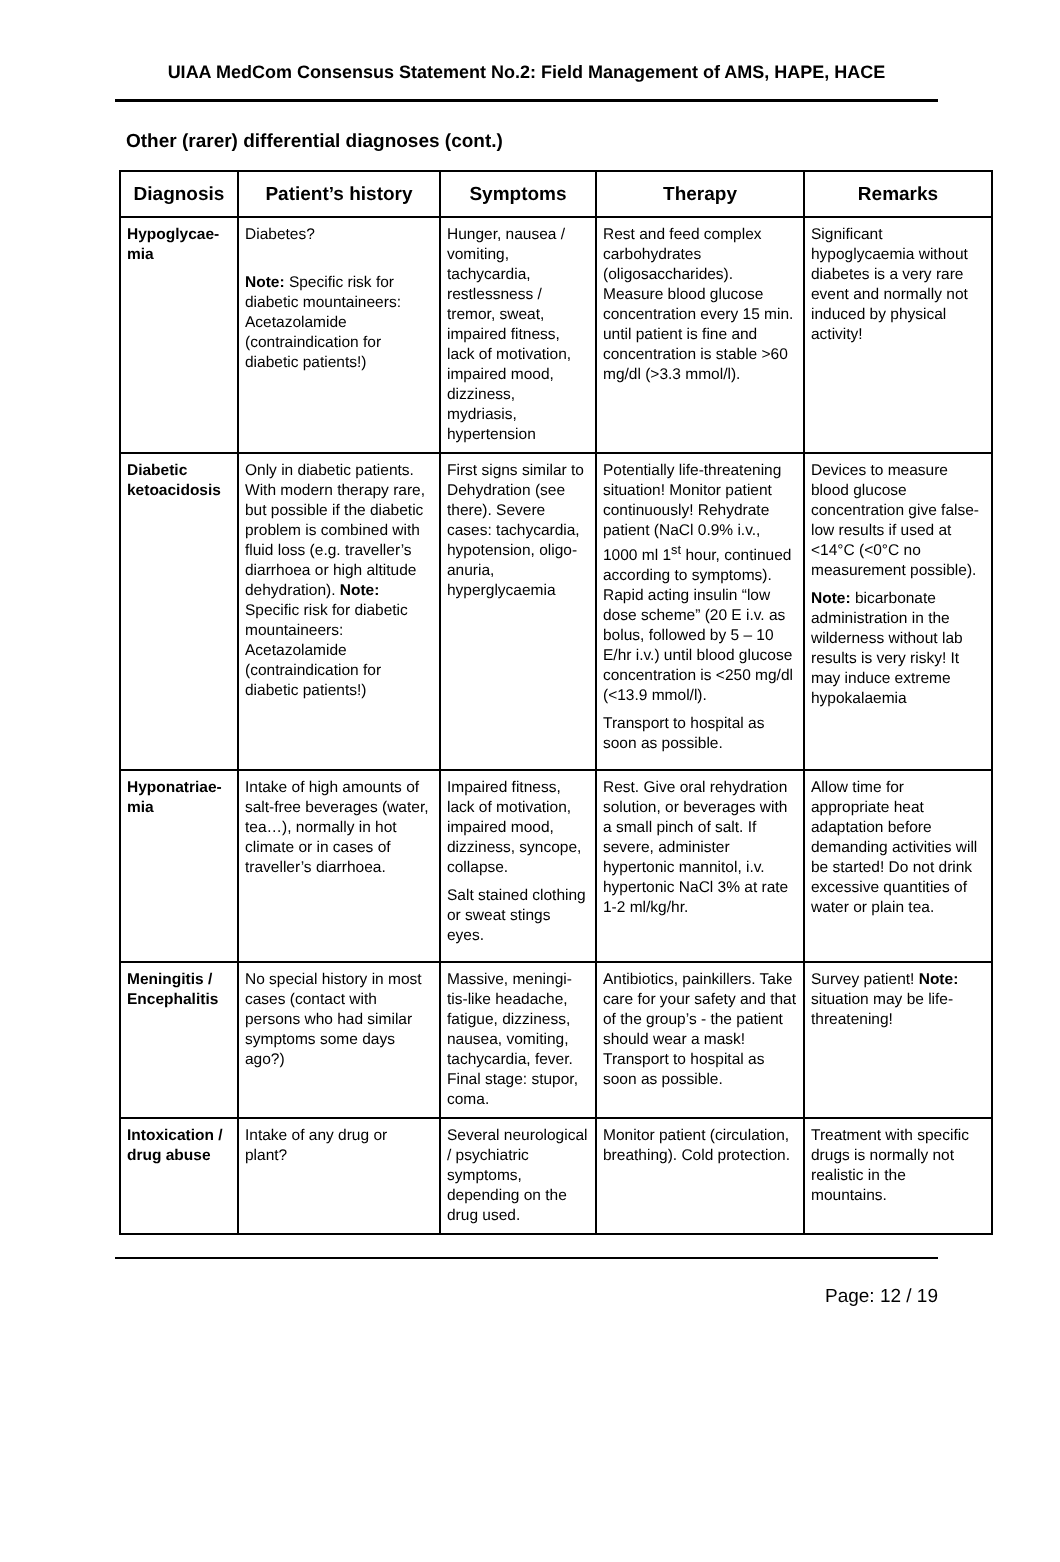UIAA MedCom Consensus Statement No.2: Field Management of AMS, HAPE, HACE
Other (rarer) differential diagnoses (cont.)
| Diagnosis | Patient’s history | Symptoms | Therapy | Remarks |
| --- | --- | --- | --- | --- |
| Hypoglycae-mia | Diabetes? Note: Specific risk for diabetic mountaineers: Acetazolamide (contraindication for diabetic patients!) | Hunger, nausea / vomiting, tachycardia, restlessness / tremor, sweat, impaired fitness, lack of motivation, impaired mood, dizziness, mydriasis, hypertension | Rest and feed complex carbohydrates (oligosaccharides). Measure blood glucose concentration every 15 min. until patient is fine and concentration is stable >60 mg/dl (>3.3 mmol/l). | Significant hypoglycaemia without diabetes is a very rare event and normally not induced by physical activity! |
| Diabetic ketoacidosis | Only in diabetic patients. With modern therapy rare, but possible if the diabetic problem is combined with fluid loss (e.g. traveller’s diarrhoea or high altitude dehydration). Note: Specific risk for diabetic mountaineers: Acetazolamide (contraindication for diabetic patients!) | First signs similar to Dehydration (see there). Severe cases: tachycardia, hypotension, oligo-anuria, hyperglycaemia | Potentially life-threatening situation! Monitor patient continuously! Rehydrate patient (NaCl 0.9% i.v., 1000 ml 1<sup>st</sup> hour, continued according to symptoms). Rapid acting insulin “low dose scheme” (20 E i.v. as bolus, followed by 5 – 10 E/hr i.v.) until blood glucose concentration is <250 mg/dl (<13.9 mmol/l). Transport to hospital as soon as possible. | Devices to measure blood glucose concentration give false-low results if used at <14°C (<0°C no measurement possible). Note: bicarbonate administration in the wilderness without lab results is very risky! It may induce extreme hypokalaemia |
| Hyponatriae-mia | Intake of high amounts of salt-free beverages (water, tea…), normally in hot climate or in cases of traveller’s diarrhoea. | Impaired fitness, lack of motivation, impaired mood, dizziness, syncope, collapse. Salt stained clothing or sweat stings eyes. | Rest. Give oral rehydration solution, or beverages with a small pinch of salt. If severe, administer hypertonic mannitol, i.v. hypertonic NaCl 3% at rate 1-2 ml/kg/hr. | Allow time for appropriate heat adaptation before demanding activities will be started! Do not drink excessive quantities of water or plain tea. |
| Meningitis / Encephalitis | No special history in most cases (contact with persons who had similar symptoms some days ago?) | Massive, meningi-tis-like headache, fatigue, dizziness, nausea, vomiting, tachycardia, fever. Final stage: stupor, coma. | Antibiotics, painkillers. Take care for your safety and that of the group’s - the patient should wear a mask! Transport to hospital as soon as possible. | Survey patient! Note: situation may be life-threatening! |
| Intoxication / drug abuse | Intake of any drug or plant? | Several neurological / psychiatric symptoms, depending on the drug used. | Monitor patient (circulation, breathing). Cold protection. | Treatment with specific drugs is normally not realistic in the mountains. |
Page: 12 / 19